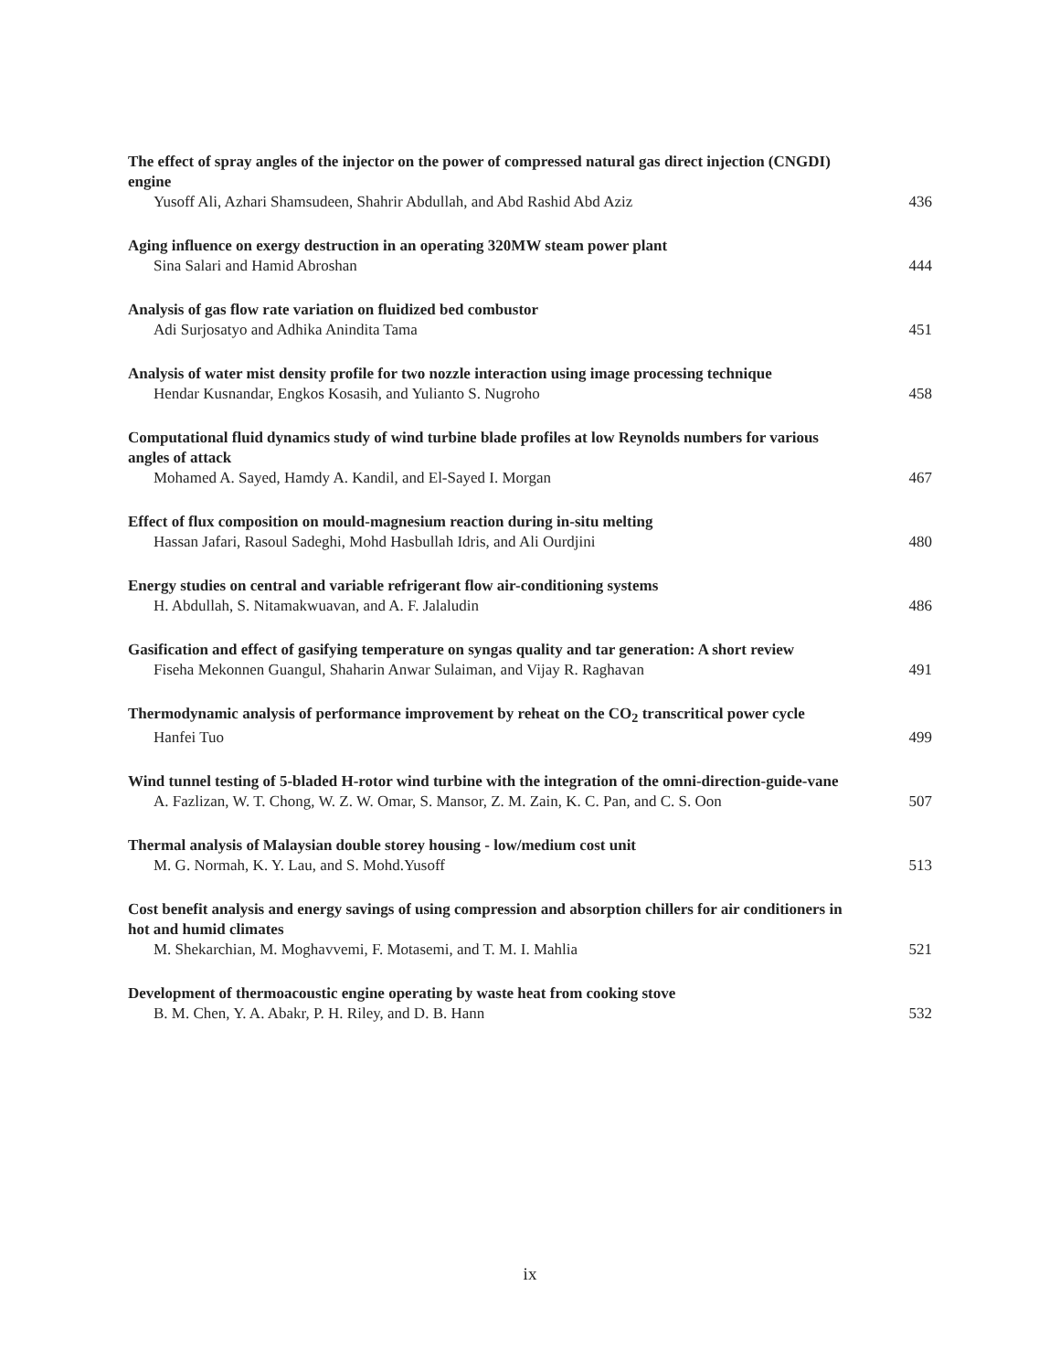The effect of spray angles of the injector on the power of compressed natural gas direct injection (CNGDI) engine
Yusoff Ali, Azhari Shamsudeen, Shahrir Abdullah, and Abd Rashid Abd Aziz 436
Aging influence on exergy destruction in an operating 320MW steam power plant
Sina Salari and Hamid Abroshan 444
Analysis of gas flow rate variation on fluidized bed combustor
Adi Surjosatyo and Adhika Anindita Tama 451
Analysis of water mist density profile for two nozzle interaction using image processing technique
Hendar Kusnandar, Engkos Kosasih, and Yulianto S. Nugroho 458
Computational fluid dynamics study of wind turbine blade profiles at low Reynolds numbers for various angles of attack
Mohamed A. Sayed, Hamdy A. Kandil, and El-Sayed I. Morgan 467
Effect of flux composition on mould-magnesium reaction during in-situ melting
Hassan Jafari, Rasoul Sadeghi, Mohd Hasbullah Idris, and Ali Ourdjini 480
Energy studies on central and variable refrigerant flow air-conditioning systems
H. Abdullah, S. Nitamakwuavan, and A. F. Jalaludin 486
Gasification and effect of gasifying temperature on syngas quality and tar generation: A short review
Fiseha Mekonnen Guangul, Shaharin Anwar Sulaiman, and Vijay R. Raghavan 491
Thermodynamic analysis of performance improvement by reheat on the CO<sub>2</sub> transcritical power cycle
Hanfei Tuo 499
Wind tunnel testing of 5-bladed H-rotor wind turbine with the integration of the omni-direction-guide-vane
A. Fazlizan, W. T. Chong, W. Z. W. Omar, S. Mansor, Z. M. Zain, K. C. Pan, and C. S. Oon 507
Thermal analysis of Malaysian double storey housing - low/medium cost unit
M. G. Normah, K. Y. Lau, and S. Mohd.Yusoff 513
Cost benefit analysis and energy savings of using compression and absorption chillers for air conditioners in hot and humid climates
M. Shekarchian, M. Moghavvemi, F. Motasemi, and T. M. I. Mahlia 521
Development of thermoacoustic engine operating by waste heat from cooking stove
B. M. Chen, Y. A. Abakr, P. H. Riley, and D. B. Hann 532
ix